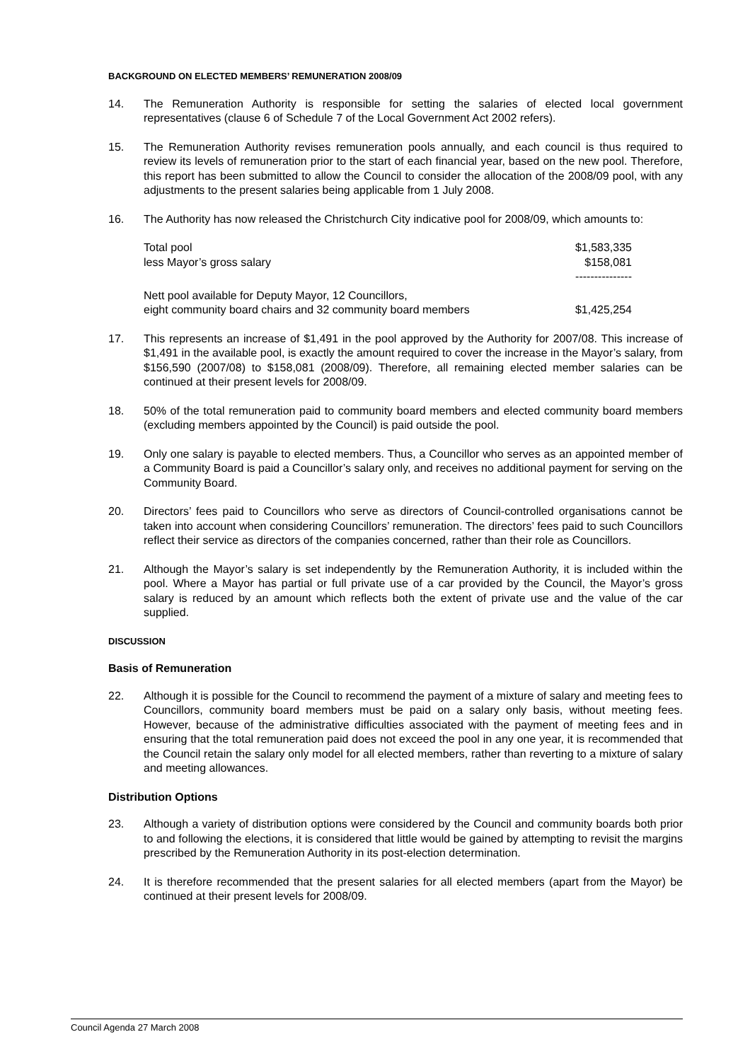BACKGROUND ON ELECTED MEMBERS’ REMUNERATION 2008/09
14. The Remuneration Authority is responsible for setting the salaries of elected local government representatives (clause 6 of Schedule 7 of the Local Government Act 2002 refers).
15. The Remuneration Authority revises remuneration pools annually, and each council is thus required to review its levels of remuneration prior to the start of each financial year, based on the new pool. Therefore, this report has been submitted to allow the Council to consider the allocation of the 2008/09 pool, with any adjustments to the present salaries being applicable from 1 July 2008.
16. The Authority has now released the Christchurch City indicative pool for 2008/09, which amounts to:
| Total pool | $1,583,335 |
| less Mayor’s gross salary | $158,081 |
| | --------------- |
| Nett pool available for Deputy Mayor, 12 Councillors, eight community board chairs and 32 community board members | $1,425,254 |
17. This represents an increase of $1,491 in the pool approved by the Authority for 2007/08. This increase of $1,491 in the available pool, is exactly the amount required to cover the increase in the Mayor’s salary, from $156,590 (2007/08) to $158,081 (2008/09). Therefore, all remaining elected member salaries can be continued at their present levels for 2008/09.
18. 50% of the total remuneration paid to community board members and elected community board members (excluding members appointed by the Council) is paid outside the pool.
19. Only one salary is payable to elected members. Thus, a Councillor who serves as an appointed member of a Community Board is paid a Councillor’s salary only, and receives no additional payment for serving on the Community Board.
20. Directors’ fees paid to Councillors who serve as directors of Council-controlled organisations cannot be taken into account when considering Councillors’ remuneration. The directors’ fees paid to such Councillors reflect their service as directors of the companies concerned, rather than their role as Councillors.
21. Although the Mayor’s salary is set independently by the Remuneration Authority, it is included within the pool. Where a Mayor has partial or full private use of a car provided by the Council, the Mayor’s gross salary is reduced by an amount which reflects both the extent of private use and the value of the car supplied.
DISCUSSION
Basis of Remuneration
22. Although it is possible for the Council to recommend the payment of a mixture of salary and meeting fees to Councillors, community board members must be paid on a salary only basis, without meeting fees. However, because of the administrative difficulties associated with the payment of meeting fees and in ensuring that the total remuneration paid does not exceed the pool in any one year, it is recommended that the Council retain the salary only model for all elected members, rather than reverting to a mixture of salary and meeting allowances.
Distribution Options
23. Although a variety of distribution options were considered by the Council and community boards both prior to and following the elections, it is considered that little would be gained by attempting to revisit the margins prescribed by the Remuneration Authority in its post-election determination.
24. It is therefore recommended that the present salaries for all elected members (apart from the Mayor) be continued at their present levels for 2008/09.
Council Agenda 27 March 2008